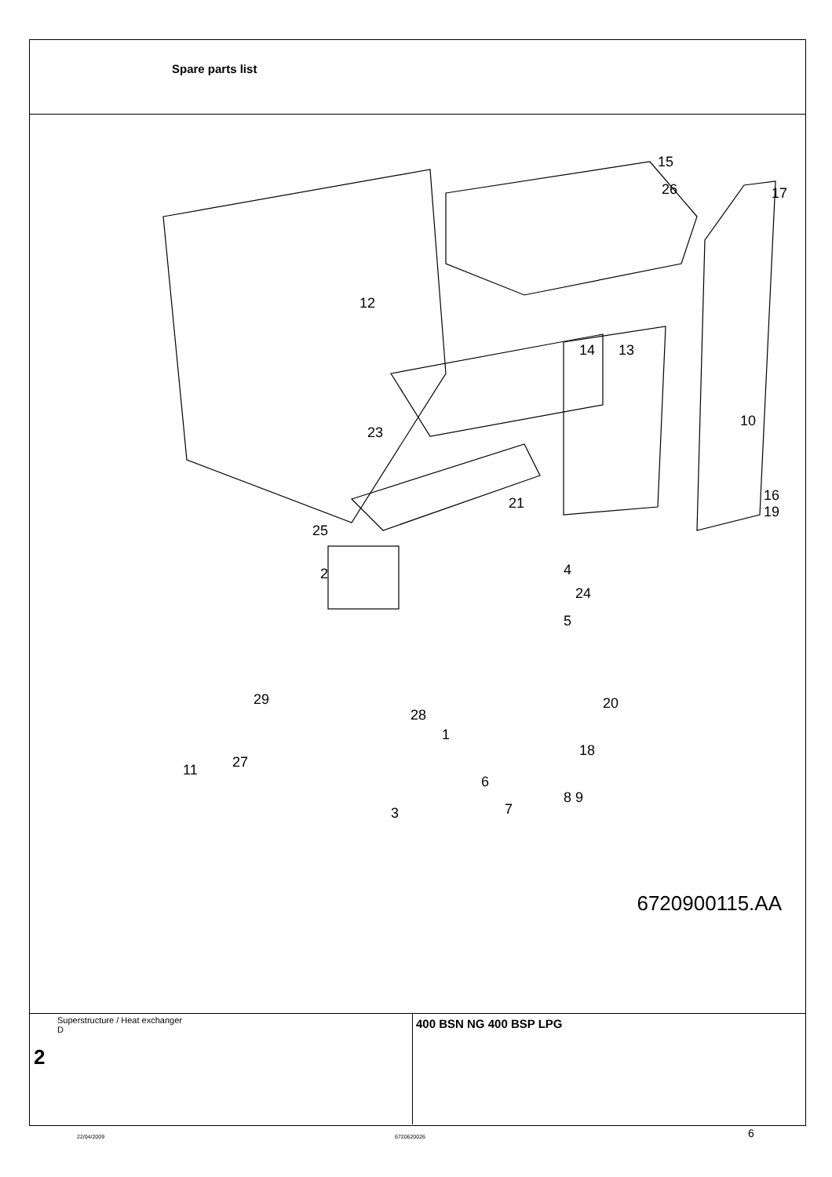Spare parts list
15
26 17
12
14 13
10
23
21 16
19
25
4
24
2
5
29
28
20
1
18
11 27
6
8 9
7 3
6720900115.AA
Superstructure / Heat exchanger
D
2
400 BSN NG 400 BSP LPG
22/04/2009 6720620026 6